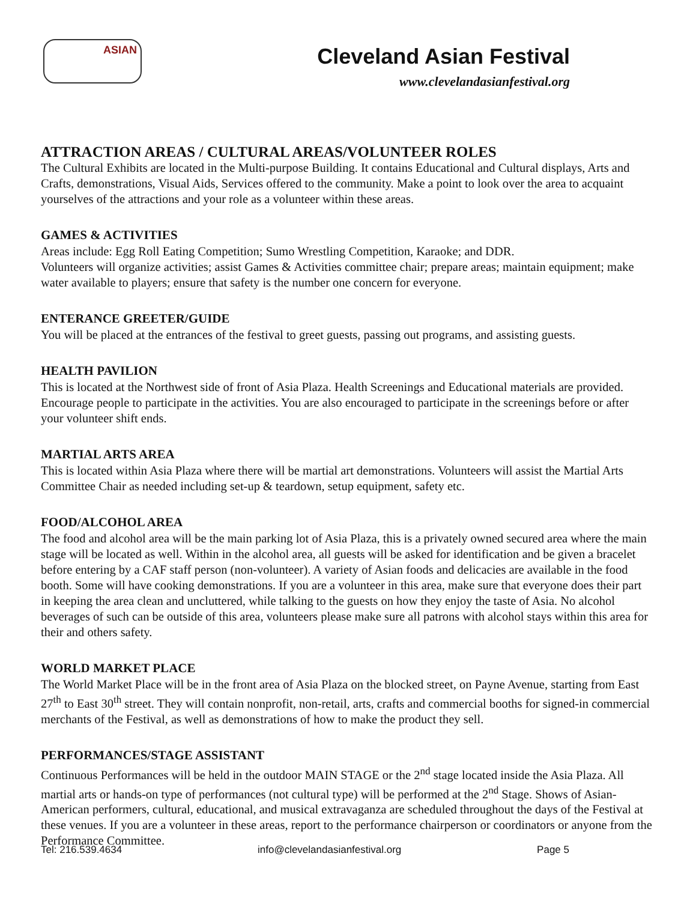ASIAN
Cleveland Asian Festival
www.clevelandasianfestival.org
ATTRACTION AREAS / CULTURAL AREAS/VOLUNTEER ROLES
The Cultural Exhibits are located in the Multi-purpose Building. It contains Educational and Cultural displays, Arts and Crafts, demonstrations, Visual Aids, Services offered to the community. Make a point to look over the area to acquaint yourselves of the attractions and your role as a volunteer within these areas.
GAMES & ACTIVITIES
Areas include: Egg Roll Eating Competition; Sumo Wrestling Competition, Karaoke; and DDR.
Volunteers will organize activities; assist Games & Activities committee chair; prepare areas; maintain equipment; make water available to players; ensure that safety is the number one concern for everyone.
ENTERANCE GREETER/GUIDE
You will be placed at the entrances of the festival to greet guests, passing out programs, and assisting guests.
HEALTH PAVILION
This is located at the Northwest side of front of Asia Plaza. Health Screenings and Educational materials are provided. Encourage people to participate in the activities. You are also encouraged to participate in the screenings before or after your volunteer shift ends.
MARTIAL ARTS AREA
This is located within Asia Plaza where there will be martial art demonstrations. Volunteers will assist the Martial Arts Committee Chair as needed including set-up & teardown, setup equipment, safety etc.
FOOD/ALCOHOL AREA
The food and alcohol area will be the main parking lot of Asia Plaza, this is a privately owned secured area where the main stage will be located as well. Within in the alcohol area, all guests will be asked for identification and be given a bracelet before entering by a CAF staff person (non-volunteer). A variety of Asian foods and delicacies are available in the food booth. Some will have cooking demonstrations. If you are a volunteer in this area, make sure that everyone does their part in keeping the area clean and uncluttered, while talking to the guests on how they enjoy the taste of Asia. No alcohol beverages of such can be outside of this area, volunteers please make sure all patrons with alcohol stays within this area for their and others safety.
WORLD MARKET PLACE
The World Market Place will be in the front area of Asia Plaza on the blocked street, on Payne Avenue, starting from East 27<sup>th</sup> to East 30<sup>th</sup> street. They will contain nonprofit, non-retail, arts, crafts and commercial booths for signed-in commercial merchants of the Festival, as well as demonstrations of how to make the product they sell.
PERFORMANCES/STAGE ASSISTANT
Continuous Performances will be held in the outdoor MAIN STAGE or the 2<sup>nd</sup> stage located inside the Asia Plaza. All martial arts or hands-on type of performances (not cultural type) will be performed at the 2<sup>nd</sup> Stage. Shows of Asian- American performers, cultural, educational, and musical extravaganza are scheduled throughout the days of the Festival at these venues. If you are a volunteer in these areas, report to the performance chairperson or coordinators or anyone from the Performance Committee.
Tel: 216.539.4634 info@clevelandasianfestival.org Page 5